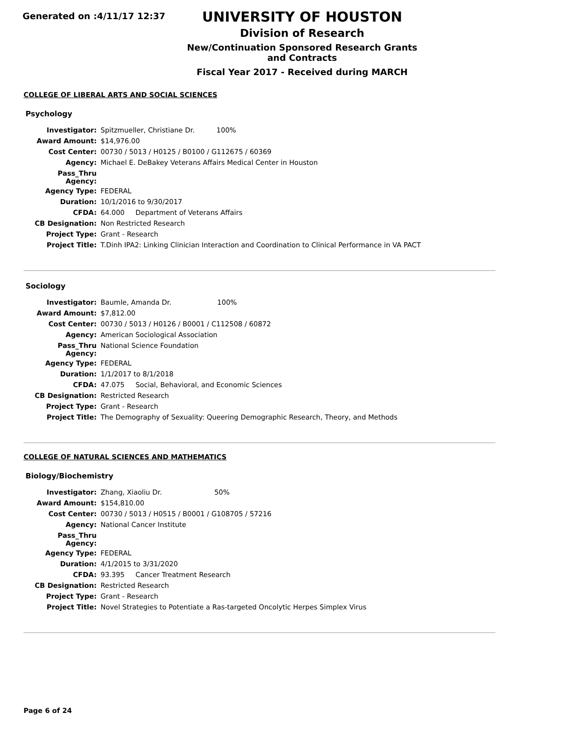Generated on :4/11/17 12:37
UNIVERSITY OF HOUSTON
Division of Research
New/Continuation Sponsored Research Grants and Contracts
Fiscal Year 2017 - Received during MARCH
COLLEGE OF LIBERAL ARTS AND SOCIAL SCIENCES
Psychology
| Investigator: | Spitzmueller, Christiane Dr. 100% |
| Award Amount: | $14,976.00 |
| Cost Center: | 00730 / 5013 / H0125 / B0100 / G112675 / 60369 |
| Agency: | Michael E. DeBakey Veterans Affairs Medical Center in Houston |
| Pass_Thru Agency: | |
| Agency Type: | FEDERAL |
| Duration: | 10/1/2016 to 9/30/2017 |
| CFDA: | 64.000 Department of Veterans Affairs |
| CB Designation: | Non Restricted Research |
| Project Type: | Grant - Research |
| Project Title: | T.Dinh IPA2: Linking Clinician Interaction and Coordination to Clinical Performance in VA PACT |
Sociology
| Investigator: | Baumle, Amanda Dr. 100% |
| Award Amount: | $7,812.00 |
| Cost Center: | 00730 / 5013 / H0126 / B0001 / C112508 / 60872 |
| Agency: | American Sociological Association |
| Pass_Thru Agency: | National Science Foundation |
| Agency Type: | FEDERAL |
| Duration: | 1/1/2017 to 8/1/2018 |
| CFDA: | 47.075 Social, Behavioral, and Economic Sciences |
| CB Designation: | Restricted Research |
| Project Type: | Grant - Research |
| Project Title: | The Demography of Sexuality: Queering Demographic Research, Theory, and Methods |
COLLEGE OF NATURAL SCIENCES AND MATHEMATICS
Biology/Biochemistry
| Investigator: | Zhang, Xiaoliu Dr. 50% |
| Award Amount: | $154,810.00 |
| Cost Center: | 00730 / 5013 / H0515 / B0001 / G108705 / 57216 |
| Agency: | National Cancer Institute |
| Pass_Thru Agency: | |
| Agency Type: | FEDERAL |
| Duration: | 4/1/2015 to 3/31/2020 |
| CFDA: | 93.395 Cancer Treatment Research |
| CB Designation: | Restricted Research |
| Project Type: | Grant - Research |
| Project Title: | Novel Strategies to Potentiate a Ras-targeted Oncolytic Herpes Simplex Virus |
Page 6 of 24